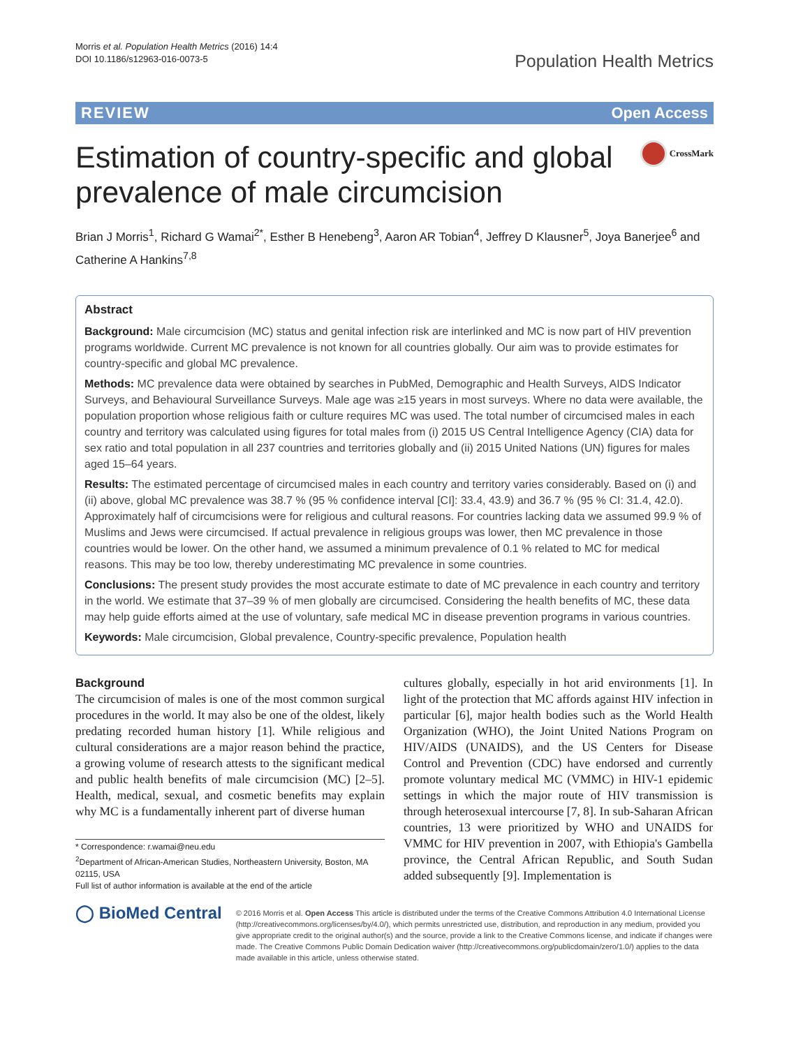Morris et al. Population Health Metrics (2016) 14:4
DOI 10.1186/s12963-016-0073-5
Population Health Metrics
REVIEW Open Access
Estimation of country-specific and global prevalence of male circumcision
CrossMark
Brian J Morris<sup>1</sup>, Richard G Wamai<sup>2*</sup>, Esther B Henebeng<sup>3</sup>, Aaron AR Tobian<sup>4</sup>, Jeffrey D Klausner<sup>5</sup>, Joya Banerjee<sup>6</sup> and Catherine A Hankins<sup>7,8</sup>
Abstract
Background: Male circumcision (MC) status and genital infection risk are interlinked and MC is now part of HIV prevention programs worldwide. Current MC prevalence is not known for all countries globally. Our aim was to provide estimates for country-specific and global MC prevalence.
Methods: MC prevalence data were obtained by searches in PubMed, Demographic and Health Surveys, AIDS Indicator Surveys, and Behavioural Surveillance Surveys. Male age was ≥15 years in most surveys. Where no data were available, the population proportion whose religious faith or culture requires MC was used. The total number of circumcised males in each country and territory was calculated using figures for total males from (i) 2015 US Central Intelligence Agency (CIA) data for sex ratio and total population in all 237 countries and territories globally and (ii) 2015 United Nations (UN) figures for males aged 15–64 years.
Results: The estimated percentage of circumcised males in each country and territory varies considerably. Based on (i) and (ii) above, global MC prevalence was 38.7 % (95 % confidence interval [CI]: 33.4, 43.9) and 36.7 % (95 % CI: 31.4, 42.0). Approximately half of circumcisions were for religious and cultural reasons. For countries lacking data we assumed 99.9 % of Muslims and Jews were circumcised. If actual prevalence in religious groups was lower, then MC prevalence in those countries would be lower. On the other hand, we assumed a minimum prevalence of 0.1 % related to MC for medical reasons. This may be too low, thereby underestimating MC prevalence in some countries.
Conclusions: The present study provides the most accurate estimate to date of MC prevalence in each country and territory in the world. We estimate that 37–39 % of men globally are circumcised. Considering the health benefits of MC, these data may help guide efforts aimed at the use of voluntary, safe medical MC in disease prevention programs in various countries.
Keywords: Male circumcision, Global prevalence, Country-specific prevalence, Population health
Background
The circumcision of males is one of the most common surgical procedures in the world. It may also be one of the oldest, likely predating recorded human history [1]. While religious and cultural considerations are a major reason behind the practice, a growing volume of research attests to the significant medical and public health benefits of male circumcision (MC) [2–5]. Health, medical, sexual, and cosmetic benefits may explain why MC is a fundamentally inherent part of diverse human
* Correspondence: r.wamai@neu.edu
<sup>2</sup> Department of African-American Studies, Northeastern University, Boston, MA 02115, USA
Full list of author information is available at the end of the article
cultures globally, especially in hot arid environments [1]. In light of the protection that MC affords against HIV infection in particular [6], major health bodies such as the World Health Organization (WHO), the Joint United Nations Program on HIV/AIDS (UNAIDS), and the US Centers for Disease Control and Prevention (CDC) have endorsed and currently promote voluntary medical MC (VMMC) in HIV-1 epidemic settings in which the major route of HIV transmission is through heterosexual intercourse [7, 8]. In sub-Saharan African countries, 13 were prioritized by WHO and UNAIDS for VMMC for HIV prevention in 2007, with Ethiopia's Gambella province, the Central African Republic, and South Sudan added subsequently [9]. Implementation is
◯ BioMed Central
© 2016 Morris et al. Open Access This article is distributed under the terms of the Creative Commons Attribution 4.0 International License (http://creativecommons.org/licenses/by/4.0/), which permits unrestricted use, distribution, and reproduction in any medium, provided you give appropriate credit to the original author(s) and the source, provide a link to the Creative Commons license, and indicate if changes were made. The Creative Commons Public Domain Dedication waiver (http://creativecommons.org/publicdomain/zero/1.0/) applies to the data made available in this article, unless otherwise stated.